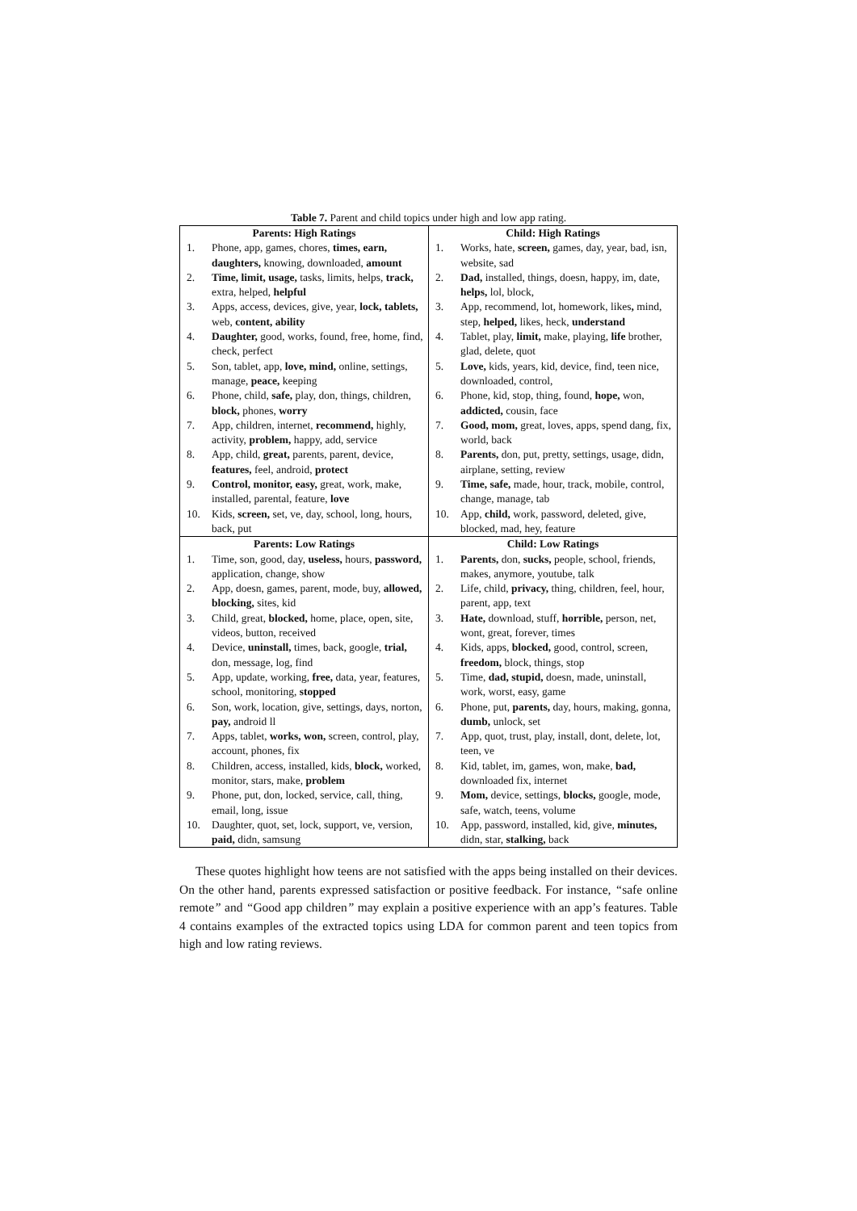Table 7. Parent and child topics under high and low app rating.
| Parents: High Ratings 1. Phone, app, games, chores, times, earn, daughters, knowing, downloaded, amount 2. Time, limit, usage, tasks, limits, helps, track, extra, helped, helpful 3. Apps, access, devices, give, year, lock, tablets, web, content, ability 4. Daughter, good, works, found, free, home, find, check, perfect 5. Son, tablet, app, love, mind, online, settings, manage, peace, keeping 6. Phone, child, safe, play, don, things, children, block, phones, worry 7. App, children, internet, recommend, highly, activity, problem, happy, add, service 8. App, child, great, parents, parent, device, features, feel, android, protect 9. Control, monitor, easy, great, work, make, installed, parental, feature, love 10. Kids, screen, set, ve, day, school, long, hours, back, put | Child: High Ratings 1. Works, hate, screen, games, day, year, bad, isn, website, sad 2. Dad, installed, things, doesn, happy, im, date, helps, lol, block, 3. App, recommend, lot, homework, likes , mind, step, helped, likes, heck, understand 4. Tablet, play, limit, make, playing, life brother, glad, delete, quot 5. Love, kids, years, kid, device, find, teen nice, downloaded, control, 6. Phone, kid, stop, thing, found, hope, won, addicted, cousin, face 7. Good, mom, great, loves, apps, spend dang, fix, world, back 8. Parents, don, put, pretty, settings, usage, didn, airplane, setting, review 9. Time, safe, made, hour, track, mobile, control, change, manage, tab 10. App, child, work, password, deleted, give, blocked, mad, hey, feature |
| Parents: Low Ratings 1. Time, son, good, day, useless, hours, password, application, change, show 2. App, doesn, games, parent, mode, buy, allowed, blocking, sites, kid 3. Child, great, blocked, home, place, open, site, videos, button, received 4. Device, uninstall, times, back, google, trial, don, message, log, find 5. App, update, working, free, data, year, features, school, monitoring, stopped 6. Son, work, location, give, settings, days, norton, pay, android ll 7. Apps, tablet, works, won, screen, control, play, account, phones, fix 8. Children, access, installed, kids, block, worked, monitor, stars, make, problem 9. Phone, put, don, locked, service, call, thing, email, long, issue 10. Daughter, quot, set, lock, support, ve, version, paid, didn, samsung | Child: Low Ratings 1. Parents, don, sucks, people, school, friends, makes, anymore, youtube, talk 2. Life, child, privacy, thing, children, feel, hour, parent, app, text 3. Hate, download, stuff, horrible, person, net, wont, great, forever, times 4. Kids, apps, blocked, good, control, screen, freedom, block, things, stop 5. Time, dad, stupid, doesn, made, uninstall, work, worst, easy, game 6. Phone, put, parents, day, hours, making, gonna, dumb, unlock, set 7. App, quot, trust, play, install, dont, delete, lot, teen, ve 8. Kid, tablet, im, games, won, make, bad, downloaded fix, internet 9. Mom, device, settings, blocks, google, mode, safe, watch, teens, volume 10. App, password, installed, kid, give, minutes, didn, star, stalking, back |
These quotes highlight how teens are not satisfied with the apps being installed on their devices. On the other hand, parents expressed satisfaction or positive feedback. For instance, “safe online remote” and “Good app children” may explain a positive experience with an app’s features. Table 4 contains examples of the extracted topics using LDA for common parent and teen topics from high and low rating reviews.